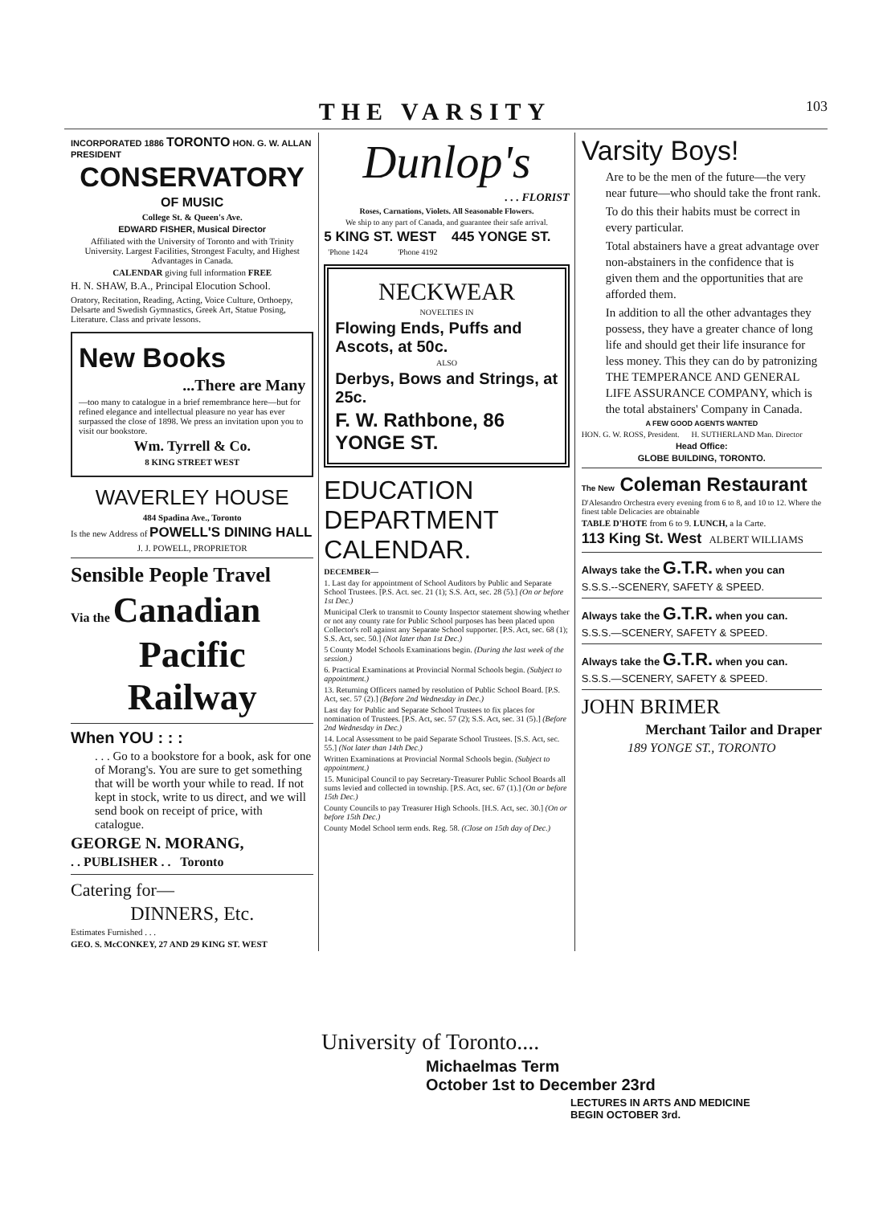THE VARSITY 103
INCORPORATED 1886 TORONTO HON. G. W. ALLAN PRESIDENT
CONSERVATORY
OF MUSIC
College St. & Queen's Ave.
EDWARD FISHER, Musical Director
Affiliated with the University of Toronto and with Trinity University. Largest Facilities, Strongest Faculty, and Highest Advantages in Canada.
CALENDAR giving full information FREE
H. N. SHAW, B.A., Principal Elocution School.
Oratory, Recitation, Reading, Acting, Voice Culture, Orthoepy, Delsarte and Swedish Gymnastics, Greek Art, Statue Posing, Literature. Class and private lessons.
New Books
...There are Many
—too many to catalogue in a brief remembrance here—but for refined elegance and intellectual pleasure no year has ever surpassed the close of 1898. We press an invitation upon you to visit our bookstore.
Wm. Tyrrell & Co.
8 KING STREET WEST
WAVERLEY HOUSE
484 Spadina Ave., Toronto
Is the new Address of POWELL'S DINING HALL
J. J. POWELL, PROPRIETOR
Sensible People Travel
Via the Canadian
Pacific Railway
When YOU : : :
. . . Go to a bookstore for a book, ask for one of Morang's. You are sure to get something that will be worth your while to read. If not kept in stock, write to us direct, and we will send book on receipt of price, with catalogue.
GEORGE N. MORANG,
. . PUBLISHER . . Toronto
Catering for—
DINNERS, Etc.
Estimates Furnished . . .
GEO. S. McCONKEY, 27 AND 29 KING ST. WEST
Dunlop's
. . . FLORIST
Roses, Carnations, Violets. All Seasonable Flowers.
We ship to any part of Canada, and guarantee their safe arrival.
5 KING ST. WEST 445 YONGE ST.
'Phone 1424 'Phone 4192
NECKWEAR
NOVELTIES IN
Flowing Ends, Puffs and Ascots, at 50c.
ALSO
Derbys, Bows and Strings, at 25c.
F. W. Rathbone, 86 YONGE ST.
EDUCATION DEPARTMENT CALENDAR.
DECEMBER—
1. Last day for appointment of School Auditors by Public and Separate School Trustees. [P.S. Act. sec. 21 (1); S.S. Act, sec. 28 (5).] (On or before 1st Dec.)
Municipal Clerk to transmit to County Inspector statement showing whether or not any county rate for Public School purposes has been placed upon Collector's roll against any Separate School supporter. [P.S. Act, sec. 68 (1); S.S. Act, sec. 50.] (Not later than 1st Dec.)
5 County Model Schools Examinations begin. (During the last week of the session.)
6. Practical Examinations at Provincial Normal Schools begin. (Subject to appointment.)
13. Returning Officers named by resolution of Public School Board. [P.S. Act, sec. 57 (2).] (Before 2nd Wednesday in Dec.)
Last day for Public and Separate School Trustees to fix places for nomination of Trustees. [P.S. Act, sec. 57 (2); S.S. Act, sec. 31 (5).] (Before 2nd Wednesday in Dec.)
14. Local Assessment to be paid Separate School Trustees. [S.S. Act, sec. 55.] (Not later than 14th Dec.)
Written Examinations at Provincial Normal Schools begin. (Subject to appointment.)
15. Municipal Council to pay Secretary-Treasurer Public School Boards all sums levied and collected in township. [P.S. Act, sec. 67 (1).] (On or before 15th Dec.)
County Councils to pay Treasurer High Schools. [H.S. Act, sec. 30.] (On or before 15th Dec.)
County Model School term ends. Reg. 58. (Close on 15th day of Dec.)
Varsity Boys!
Are to be the men of the future—the very near future—who should take the front rank.
To do this their habits must be correct in every particular.
Total abstainers have a great advantage over non-abstainers in the confidence that is given them and the opportunities that are afforded them.
In addition to all the other advantages they possess, they have a greater chance of long life and should get their life insurance for less money. This they can do by patronizing THE TEMPERANCE AND GENERAL LIFE ASSURANCE COMPANY, which is the total abstainers' Company in Canada.
A FEW GOOD AGENTS WANTED
HON. G. W. ROSS, President. H. SUTHERLAND Man. Director
Head Office:
GLOBE BUILDING, TORONTO.
The New Coleman Restaurant
D'Alesandro Orchestra every evening from 6 to 8, and 10 to 12. Where the finest table Delicacies are obtainable
TABLE D'HOTE from 6 to 9. LUNCH, a la Carte.
113 King St. West ALBERT WILLIAMS
Always take the G.T.R. when you can
S.S.S.--SCENERY, SAFETY & SPEED.
Always take the G.T.R. when you can.
S.S.S.—SCENERY, SAFETY & SPEED.
Always take the G.T.R. when you can.
S.S.S.—SCENERY, SAFETY & SPEED.
JOHN BRIMER
Merchant Tailor and Draper
189 YONGE ST., TORONTO
University of Toronto....
Michaelmas Term
October 1st to December 23rd
LECTURES IN ARTS AND MEDICINE
BEGIN OCTOBER 3rd.